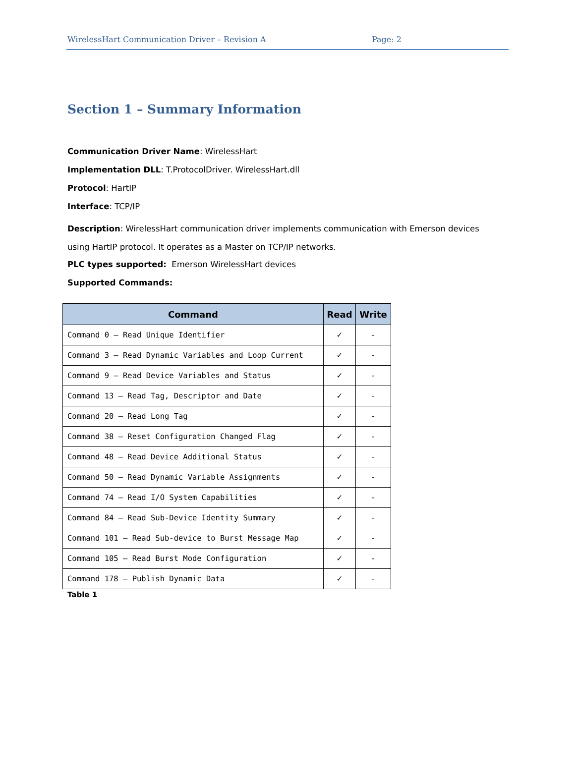WirelessHart Communication Driver – Revision A Page: 2
Section 1 – Summary Information
Communication Driver Name: WirelessHart
Implementation DLL: T.ProtocolDriver. WirelessHart.dll
Protocol: HartIP
Interface: TCP/IP
Description: WirelessHart communication driver implements communication with Emerson devices using HartIP protocol. It operates as a Master on TCP/IP networks.
PLC types supported: Emerson WirelessHart devices
Supported Commands:
| Command | Read | Write |
| --- | --- | --- |
| Command 0 – Read Unique Identifier | ✓ | - |
| Command 3 – Read Dynamic Variables and Loop Current | ✓ | - |
| Command 9 – Read Device Variables and Status | ✓ | - |
| Command 13 – Read Tag, Descriptor and Date | ✓ | - |
| Command 20 – Read Long Tag | ✓ | - |
| Command 38 – Reset Configuration Changed Flag | ✓ | - |
| Command 48 – Read Device Additional Status | ✓ | - |
| Command 50 – Read Dynamic Variable Assignments | ✓ | - |
| Command 74 – Read I/O System Capabilities | ✓ | - |
| Command 84 – Read Sub-Device Identity Summary | ✓ | - |
| Command 101 – Read Sub-device to Burst Message Map | ✓ | - |
| Command 105 – Read Burst Mode Configuration | ✓ | - |
| Command 178 – Publish Dynamic Data | ✓ | - |
Table 1